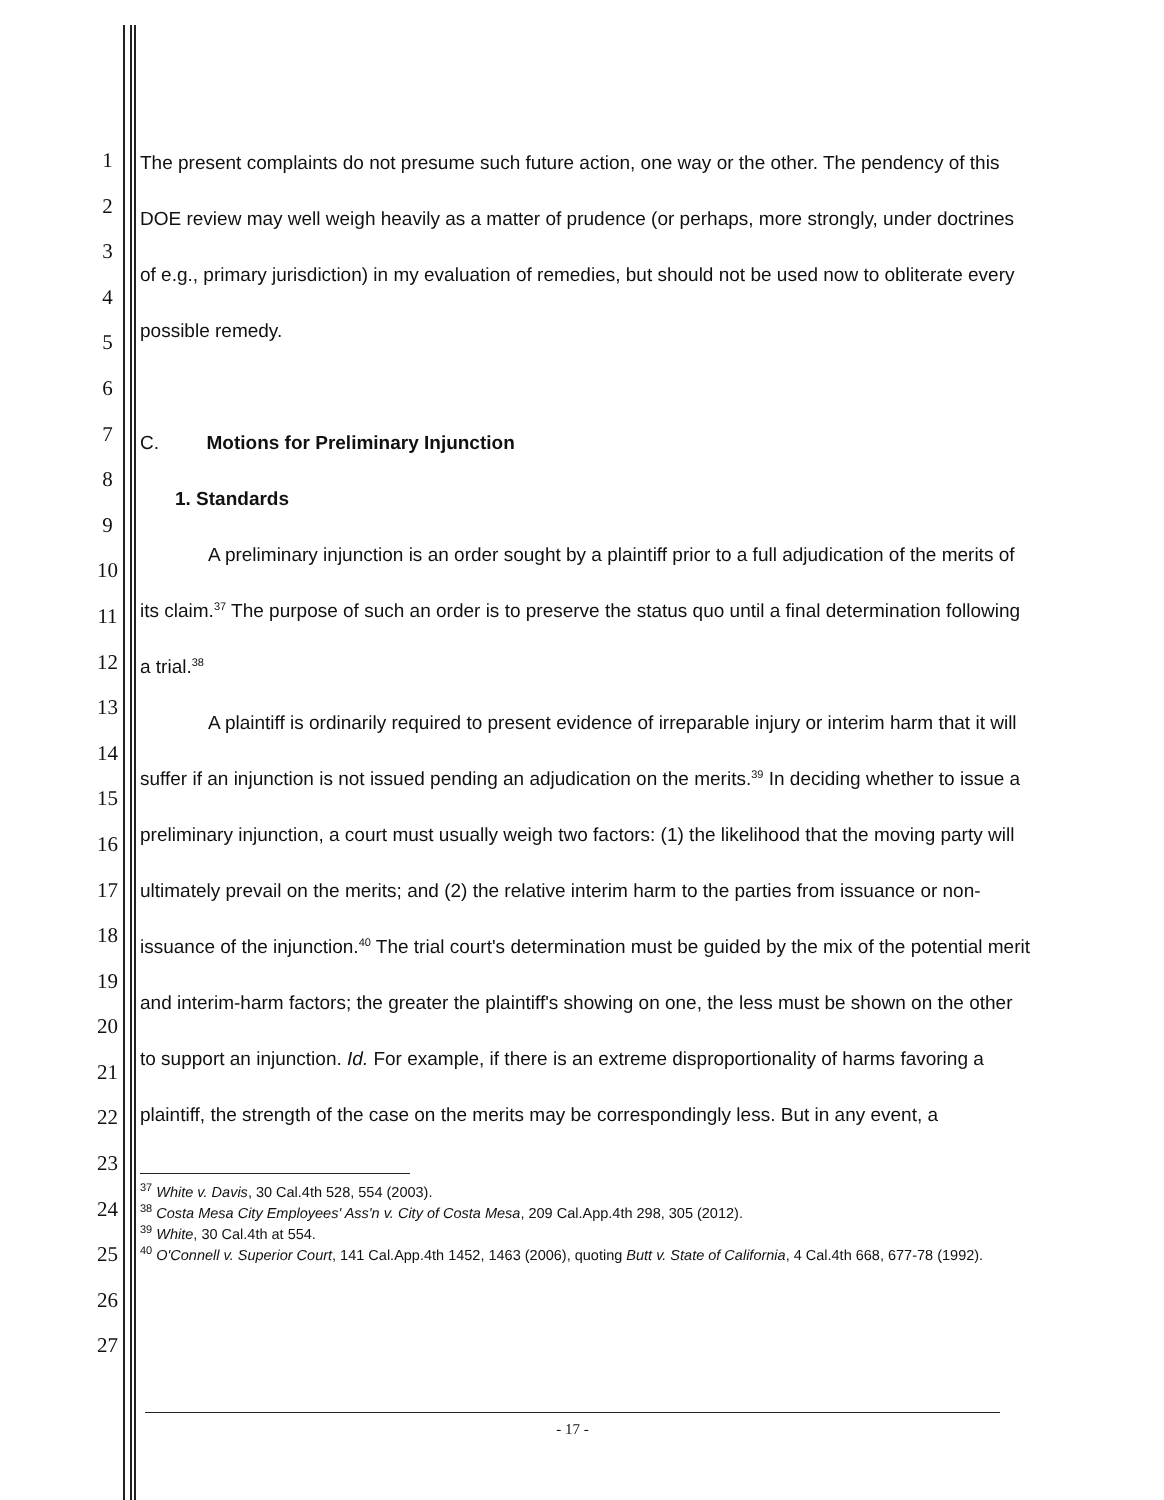1
2
3
4
5
6
7
8
9
10
11
12
13
14
15
16
17
18
19
20
21
22
23
24
25
26
27
The present complaints do not presume such future action, one way or the other. The pendency of this DOE review may well weigh heavily as a matter of prudence (or perhaps, more strongly, under doctrines of e.g., primary jurisdiction) in my evaluation of remedies, but should not be used now to obliterate every possible remedy.
C. Motions for Preliminary Injunction
1. Standards
A preliminary injunction is an order sought by a plaintiff prior to a full adjudication of the merits of its claim.<sup>37</sup> The purpose of such an order is to preserve the status quo until a final determination following a trial.<sup>38</sup>
A plaintiff is ordinarily required to present evidence of irreparable injury or interim harm that it will suffer if an injunction is not issued pending an adjudication on the merits.<sup>39</sup> In deciding whether to issue a preliminary injunction, a court must usually weigh two factors: (1) the likelihood that the moving party will ultimately prevail on the merits; and (2) the relative interim harm to the parties from issuance or non-issuance of the injunction.<sup>40</sup> The trial court's determination must be guided by the mix of the potential merit and interim-harm factors; the greater the plaintiff's showing on one, the less must be shown on the other to support an injunction. Id. For example, if there is an extreme disproportionality of harms favoring a plaintiff, the strength of the case on the merits may be correspondingly less. But in any event, a
<sup>37</sup> White v. Davis, 30 Cal.4th 528, 554 (2003).
<sup>38</sup> Costa Mesa City Employees' Ass'n v. City of Costa Mesa, 209 Cal.App.4th 298, 305 (2012).
<sup>39</sup> White, 30 Cal.4th at 554.
<sup>40</sup> O'Connell v. Superior Court, 141 Cal.App.4th 1452, 1463 (2006), quoting Butt v. State of California, 4 Cal.4th 668, 677-78 (1992).
- 17 -